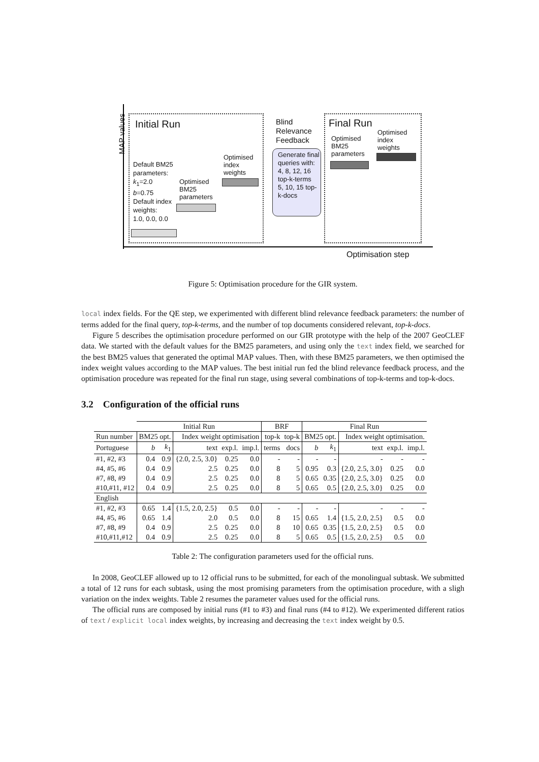MAP values
Initial Run
Blind
Relevance
Feedback
Final Run
Default BM25
parameters:
k<sub>1</sub>=2.0
b=0.75
Default index
weights:
1.0, 0.0, 0.0
Optimised
BM25
parameters
Optimised
index
weights
Generate final queries with:
4, 8, 12, 16 top-k-terms
5, 10, 15 top-k-docs
Optimised
BM25
parameters
Optimised
index
weights
Optimisation step
Figure 5: Optimisation procedure for the GIR system.
local index fields. For the QE step, we experimented with different blind relevance feedback parameters: the number of terms added for the final query, top-k-terms, and the number of top documents considered relevant, top-k-docs.
Figure 5 describes the optimisation procedure performed on our GIR prototype with the help of the 2007 GeoCLEF data. We started with the default values for the BM25 parameters, and using only the text index field, we searched for the best BM25 values that generated the optimal MAP values. Then, with these BM25 parameters, we then optimised the index weight values according to the MAP values. The best initial run fed the blind relevance feedback process, and the optimisation procedure was repeated for the final run stage, using several combinations of top-k-terms and top-k-docs.
3.2 Configuration of the official runs
| | Initial Run | | | | | BRF | | Final Run | | | | |
| --- | --- | --- | --- | --- | --- | --- | --- | --- | --- | --- | --- | --- |
| Run number | BM25 opt. | | Index weight optimisation | | | top-k | top-k | BM25 opt. | | Index weight optimisation. | | |
| Portuguese | b | k<sub>1</sub> | text | exp.l. | imp.l. | terms | docs | b | k<sub>1</sub> | text | exp.l. | imp.l. |
| #1, #2, #3 | 0.4 | 0.9 | {2.0, 2.5, 3.0} | 0.25 | 0.0 | - | - | - | - | - | - | - |
| #4, #5, #6 | 0.4 | 0.9 | 2.5 | 0.25 | 0.0 | 8 | 5 | 0.95 | 0.3 | {2.0, 2.5, 3.0} | 0.25 | 0.0 |
| #7, #8, #9 | 0.4 | 0.9 | 2.5 | 0.25 | 0.0 | 8 | 5 | 0.65 | 0.35 | {2.0, 2.5, 3.0} | 0.25 | 0.0 |
| #10,#11, #12 | 0.4 | 0.9 | 2.5 | 0.25 | 0.0 | 8 | 5 | 0.65 | 0.5 | {2.0, 2.5, 3.0} | 0.25 | 0.0 |
| English | | | | | | | | | | | | |
| #1, #2, #3 | 0.65 | 1.4 | {1.5, 2.0, 2.5} | 0.5 | 0.0 | - | - | - | - | - | - | - |
| #4, #5, #6 | 0.65 | 1.4 | 2.0 | 0.5 | 0.0 | 8 | 15 | 0.65 | 1.4 | {1.5, 2.0, 2.5} | 0.5 | 0.0 |
| #7, #8, #9 | 0.4 | 0.9 | 2.5 | 0.25 | 0.0 | 8 | 10 | 0.65 | 0.35 | {1.5, 2.0, 2.5} | 0.5 | 0.0 |
| #10,#11,#12 | 0.4 | 0.9 | 2.5 | 0.25 | 0.0 | 8 | 5 | 0.65 | 0.5 | {1.5, 2.0, 2.5} | 0.5 | 0.0 |
Table 2: The configuration parameters used for the official runs.
In 2008, GeoCLEF allowed up to 12 official runs to be submitted, for each of the monolingual subtask. We submitted a total of 12 runs for each subtask, using the most promising parameters from the optimisation procedure, with a sligh variation on the index weights. Table 2 resumes the parameter values used for the official runs.
The official runs are composed by initial runs (#1 to #3) and final runs (#4 to #12). We experimented different ratios of text / explicit local index weights, by increasing and decreasing the text index weight by 0.5.